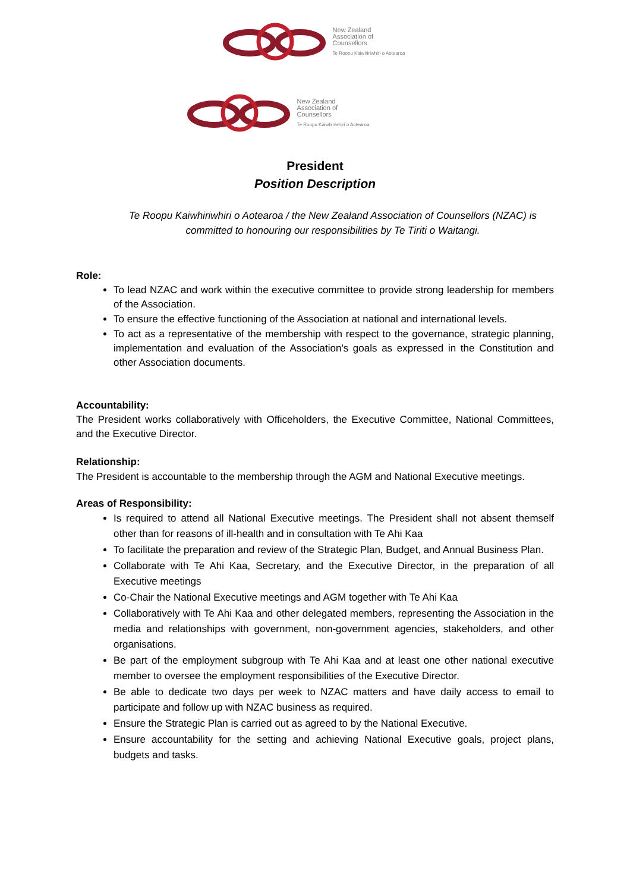New Zealand
Association of
Counsellors
Te Roopu Kaiwhiriwhiri o Aotearoa
New Zealand
Association of
Counsellors
Te Roopu Kaiwhiriwhiri o Aotearoa
President
Position Description
Te Roopu Kaiwhiriwhiri o Aotearoa / the New Zealand Association of Counsellors (NZAC) is committed to honouring our responsibilities by Te Tiriti o Waitangi.
Role:
To lead NZAC and work within the executive committee to provide strong leadership for members of the Association.
To ensure the effective functioning of the Association at national and international levels.
To act as a representative of the membership with respect to the governance, strategic planning, implementation and evaluation of the Association's goals as expressed in the Constitution and other Association documents.
Accountability:
The President works collaboratively with Officeholders, the Executive Committee, National Committees, and the Executive Director.
Relationship:
The President is accountable to the membership through the AGM and National Executive meetings.
Areas of Responsibility:
Is required to attend all National Executive meetings. The President shall not absent themself other than for reasons of ill-health and in consultation with Te Ahi Kaa
To facilitate the preparation and review of the Strategic Plan, Budget, and Annual Business Plan.
Collaborate with Te Ahi Kaa, Secretary, and the Executive Director, in the preparation of all Executive meetings
Co-Chair the National Executive meetings and AGM together with Te Ahi Kaa
Collaboratively with Te Ahi Kaa and other delegated members, representing the Association in the media and relationships with government, non-government agencies, stakeholders, and other organisations.
Be part of the employment subgroup with Te Ahi Kaa and at least one other national executive member to oversee the employment responsibilities of the Executive Director.
Be able to dedicate two days per week to NZAC matters and have daily access to email to participate and follow up with NZAC business as required.
Ensure the Strategic Plan is carried out as agreed to by the National Executive.
Ensure accountability for the setting and achieving National Executive goals, project plans, budgets and tasks.